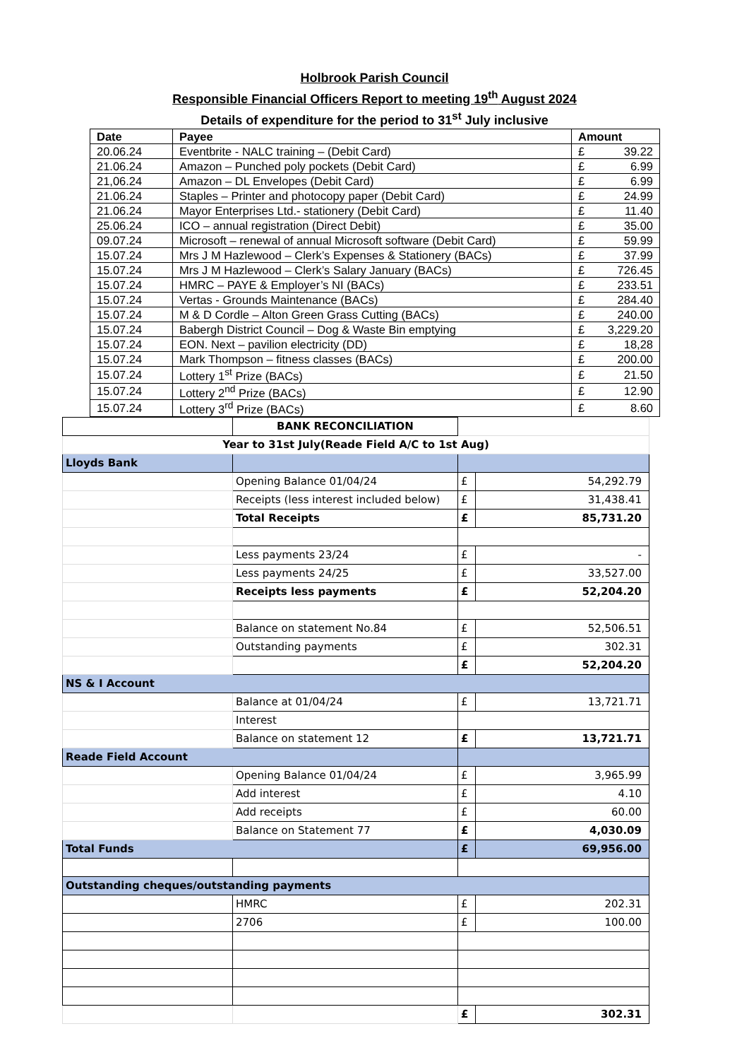Holbrook Parish Council
Responsible Financial Officers Report to meeting 19<sup>th</sup> August 2024
Details of expenditure for the period to 31<sup>st</sup> July inclusive
| Date | Payee | Amount |
| --- | --- | --- |
| 20.06.24 | Eventbrite - NALC training – (Debit Card) | £ 39.22 |
| 21.06.24 | Amazon – Punched poly pockets (Debit Card) | £ 6.99 |
| 21,06.24 | Amazon – DL Envelopes (Debit Card) | £ 6.99 |
| 21.06.24 | Staples – Printer and photocopy paper (Debit Card) | £ 24.99 |
| 21.06.24 | Mayor Enterprises Ltd.- stationery (Debit Card) | £ 11.40 |
| 25.06.24 | ICO – annual registration (Direct Debit) | £ 35.00 |
| 09.07.24 | Microsoft – renewal of annual Microsoft software (Debit Card) | £ 59.99 |
| 15.07.24 | Mrs J M Hazlewood – Clerk’s Expenses & Stationery (BACs) | £ 37.99 |
| 15.07.24 | Mrs J M Hazlewood – Clerk’s Salary January (BACs) | £ 726.45 |
| 15.07.24 | HMRC – PAYE & Employer’s NI (BACs) | £ 233.51 |
| 15.07.24 | Vertas - Grounds Maintenance (BACs) | £ 284.40 |
| 15.07.24 | M & D Cordle – Alton Green Grass Cutting (BACs) | £ 240.00 |
| 15.07.24 | Babergh District Council – Dog & Waste Bin emptying | £ 3,229.20 |
| 15.07.24 | EON. Next – pavilion electricity (DD) | £ 18,28 |
| 15.07.24 | Mark Thompson – fitness classes (BACs) | £ 200.00 |
| 15.07.24 | Lottery 1<sup>st</sup> Prize (BACs) | £ 21.50 |
| 15.07.24 | Lottery 2<sup>nd</sup> Prize (BACs) | £ 12.90 |
| 15.07.24 | Lottery 3<sup>rd</sup> Prize (BACs) | £ 8.60 |
| | BANK RECONCILIATION | | |
| Year to 31st July(Reade Field A/C to 1st Aug) | | | |
| Lloyds Bank | | | |
| | Opening Balance 01/04/24 | £ | 54,292.79 |
| | Receipts (less interest included below) | £ | 31,438.41 |
| | Total Receipts | £ | 85,731.20 |
| | Less payments 23/24 | £ | - |
| | Less payments 24/25 | £ | 33,527.00 |
| | Receipts less payments | £ | 52,204.20 |
| | Balance on statement No.84 | £ | 52,506.51 |
| | Outstanding payments | £ | 302.31 |
| | | £ | 52,204.20 |
| NS & I Account | | | |
| | Balance at 01/04/24 | £ | 13,721.71 |
| | Interest | | |
| | Balance on statement 12 | £ | 13,721.71 |
| Reade Field Account | | | |
| | Opening Balance 01/04/24 | £ | 3,965.99 |
| | Add interest | £ | 4.10 |
| | Add receipts | £ | 60.00 |
| | Balance on Statement 77 | £ | 4,030.09 |
| Total Funds | | £ | 69,956.00 |
| Outstanding cheques/outstanding payments | | | |
| | HMRC | £ | 202.31 |
| | 2706 | £ | 100.00 |
| | | £ | 302.31 |